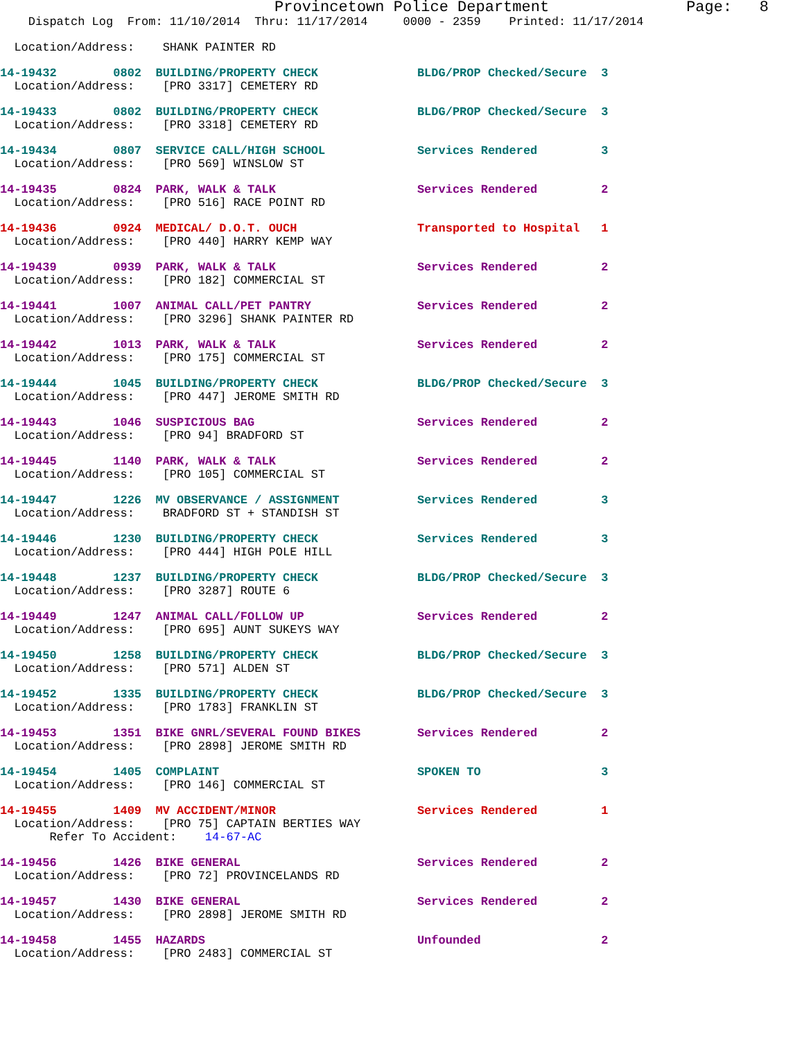Provincetown Police Department               Page:   8
    Dispatch Log  From: 11/10/2014  Thru: 11/17/2014     0000 - 2359    Printed: 11/17/2014
  Location/Address:    SHANK PAINTER RD
14-19432        0802  BUILDING/PROPERTY CHECK              BLDG/PROP Checked/Secure  3
  Location/Address:    [PRO 3317] CEMETERY RD
14-19433        0802  BUILDING/PROPERTY CHECK              BLDG/PROP Checked/Secure  3
  Location/Address:    [PRO 3318] CEMETERY RD
14-19434        0807  SERVICE CALL/HIGH SCHOOL             Services Rendered         3
  Location/Address:    [PRO 569] WINSLOW ST
14-19435        0824  PARK, WALK & TALK                    Services Rendered         2
  Location/Address:    [PRO 516] RACE POINT RD
14-19436        0924  MEDICAL/ D.O.T. OUCH                 Transported to Hospital   1
  Location/Address:    [PRO 440] HARRY KEMP WAY
14-19439        0939  PARK, WALK & TALK                    Services Rendered         2
  Location/Address:    [PRO 182] COMMERCIAL ST
14-19441        1007  ANIMAL CALL/PET PANTRY               Services Rendered         2
  Location/Address:    [PRO 3296] SHANK PAINTER RD
14-19442        1013  PARK, WALK & TALK                    Services Rendered         2
  Location/Address:    [PRO 175] COMMERCIAL ST
14-19444        1045  BUILDING/PROPERTY CHECK              BLDG/PROP Checked/Secure  3
  Location/Address:    [PRO 447] JEROME SMITH RD
14-19443        1046  SUSPICIOUS BAG                       Services Rendered         2
  Location/Address:    [PRO 94] BRADFORD ST
14-19445        1140  PARK, WALK & TALK                    Services Rendered         2
  Location/Address:    [PRO 105] COMMERCIAL ST
14-19447        1226  MV OBSERVANCE / ASSIGNMENT           Services Rendered         3
  Location/Address:    BRADFORD ST + STANDISH ST
14-19446        1230  BUILDING/PROPERTY CHECK              Services Rendered         3
  Location/Address:    [PRO 444] HIGH POLE HILL
14-19448        1237  BUILDING/PROPERTY CHECK              BLDG/PROP Checked/Secure  3
  Location/Address:    [PRO 3287] ROUTE 6
14-19449        1247  ANIMAL CALL/FOLLOW UP                Services Rendered         2
  Location/Address:    [PRO 695] AUNT SUKEYS WAY
14-19450        1258  BUILDING/PROPERTY CHECK              BLDG/PROP Checked/Secure  3
  Location/Address:    [PRO 571] ALDEN ST
14-19452        1335  BUILDING/PROPERTY CHECK              BLDG/PROP Checked/Secure  3
  Location/Address:    [PRO 1783] FRANKLIN ST
14-19453        1351  BIKE GNRL/SEVERAL FOUND BIKES        Services Rendered         2
  Location/Address:    [PRO 2898] JEROME SMITH RD
14-19454        1405  COMPLAINT                            SPOKEN TO                 3
  Location/Address:    [PRO 146] COMMERCIAL ST
14-19455        1409  MV ACCIDENT/MINOR                    Services Rendered         1
  Location/Address:    [PRO 75] CAPTAIN BERTIES WAY
       Refer To Accident:    14-67-AC
14-19456        1426  BIKE GENERAL                         Services Rendered         2
  Location/Address:    [PRO 72] PROVINCELANDS RD
14-19457        1430  BIKE GENERAL                         Services Rendered         2
  Location/Address:    [PRO 2898] JEROME SMITH RD
14-19458        1455  HAZARDS                              Unfounded                 2
  Location/Address:    [PRO 2483] COMMERCIAL ST